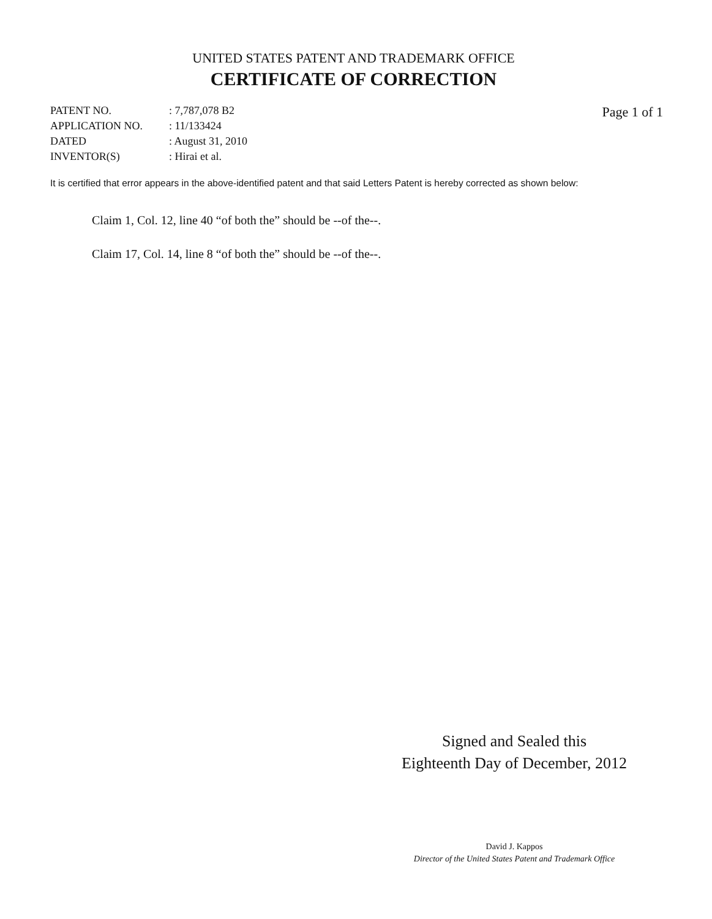UNITED STATES PATENT AND TRADEMARK OFFICE
CERTIFICATE OF CORRECTION
| PATENT NO. | : 7,787,078 B2 |
| APPLICATION NO. | : 11/133424 |
| DATED | : August 31, 2010 |
| INVENTOR(S) | : Hirai et al. |
Page 1 of 1
It is certified that error appears in the above-identified patent and that said Letters Patent is hereby corrected as shown below:
Claim 1, Col. 12, line 40 “of both the” should be --of the--.
Claim 17, Col. 14, line 8 “of both the” should be --of the--.
Signed and Sealed this
Eighteenth Day of December, 2012
David J. Kappos
Director of the United States Patent and Trademark Office